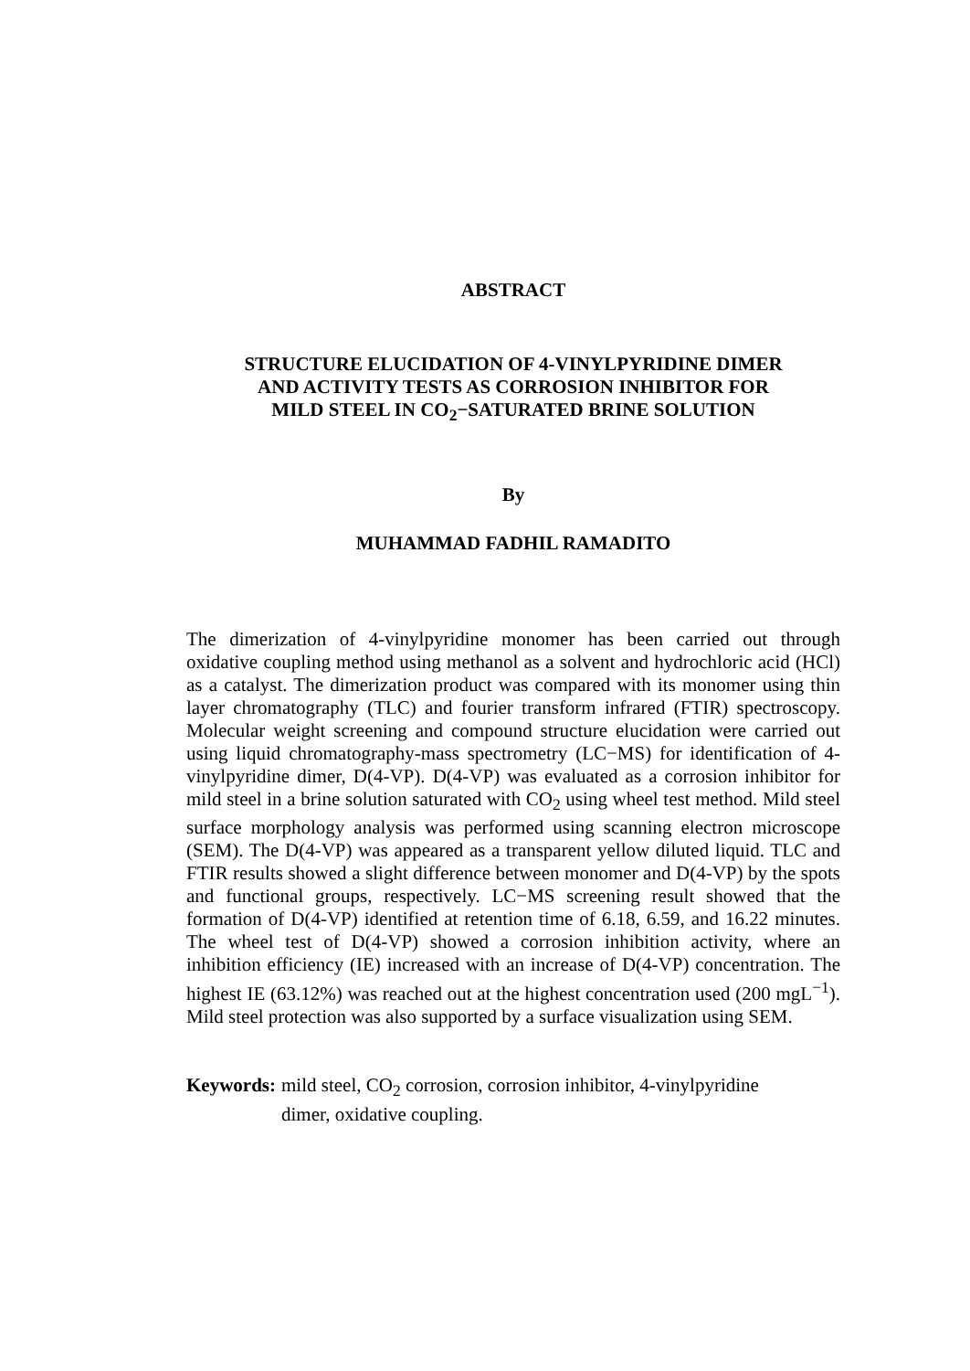ABSTRACT
STRUCTURE ELUCIDATION OF 4-VINYLPYRIDINE DIMER
AND ACTIVITY TESTS AS CORROSION INHIBITOR FOR
MILD STEEL IN CO<sub>2</sub>−SATURATED BRINE SOLUTION
By
MUHAMMAD FADHIL RAMADITO
The dimerization of 4-vinylpyridine monomer has been carried out through oxidative coupling method using methanol as a solvent and hydrochloric acid (HCl) as a catalyst. The dimerization product was compared with its monomer using thin layer chromatography (TLC) and fourier transform infrared (FTIR) spectroscopy. Molecular weight screening and compound structure elucidation were carried out using liquid chromatography-mass spectrometry (LC−MS) for identification of 4-vinylpyridine dimer, D(4-VP). D(4-VP) was evaluated as a corrosion inhibitor for mild steel in a brine solution saturated with CO<sub>2</sub> using wheel test method. Mild steel surface morphology analysis was performed using scanning electron microscope (SEM). The D(4-VP) was appeared as a transparent yellow diluted liquid. TLC and FTIR results showed a slight difference between monomer and D(4-VP) by the spots and functional groups, respectively. LC−MS screening result showed that the formation of D(4-VP) identified at retention time of 6.18, 6.59, and 16.22 minutes. The wheel test of D(4-VP) showed a corrosion inhibition activity, where an inhibition efficiency (IE) increased with an increase of D(4-VP) concentration. The highest IE (63.12%) was reached out at the highest concentration used (200 mgL<sup>−1</sup>). Mild steel protection was also supported by a surface visualization using SEM.
Keywords: mild steel, CO<sub>2</sub> corrosion, corrosion inhibitor, 4-vinylpyridine
dimer, oxidative coupling.